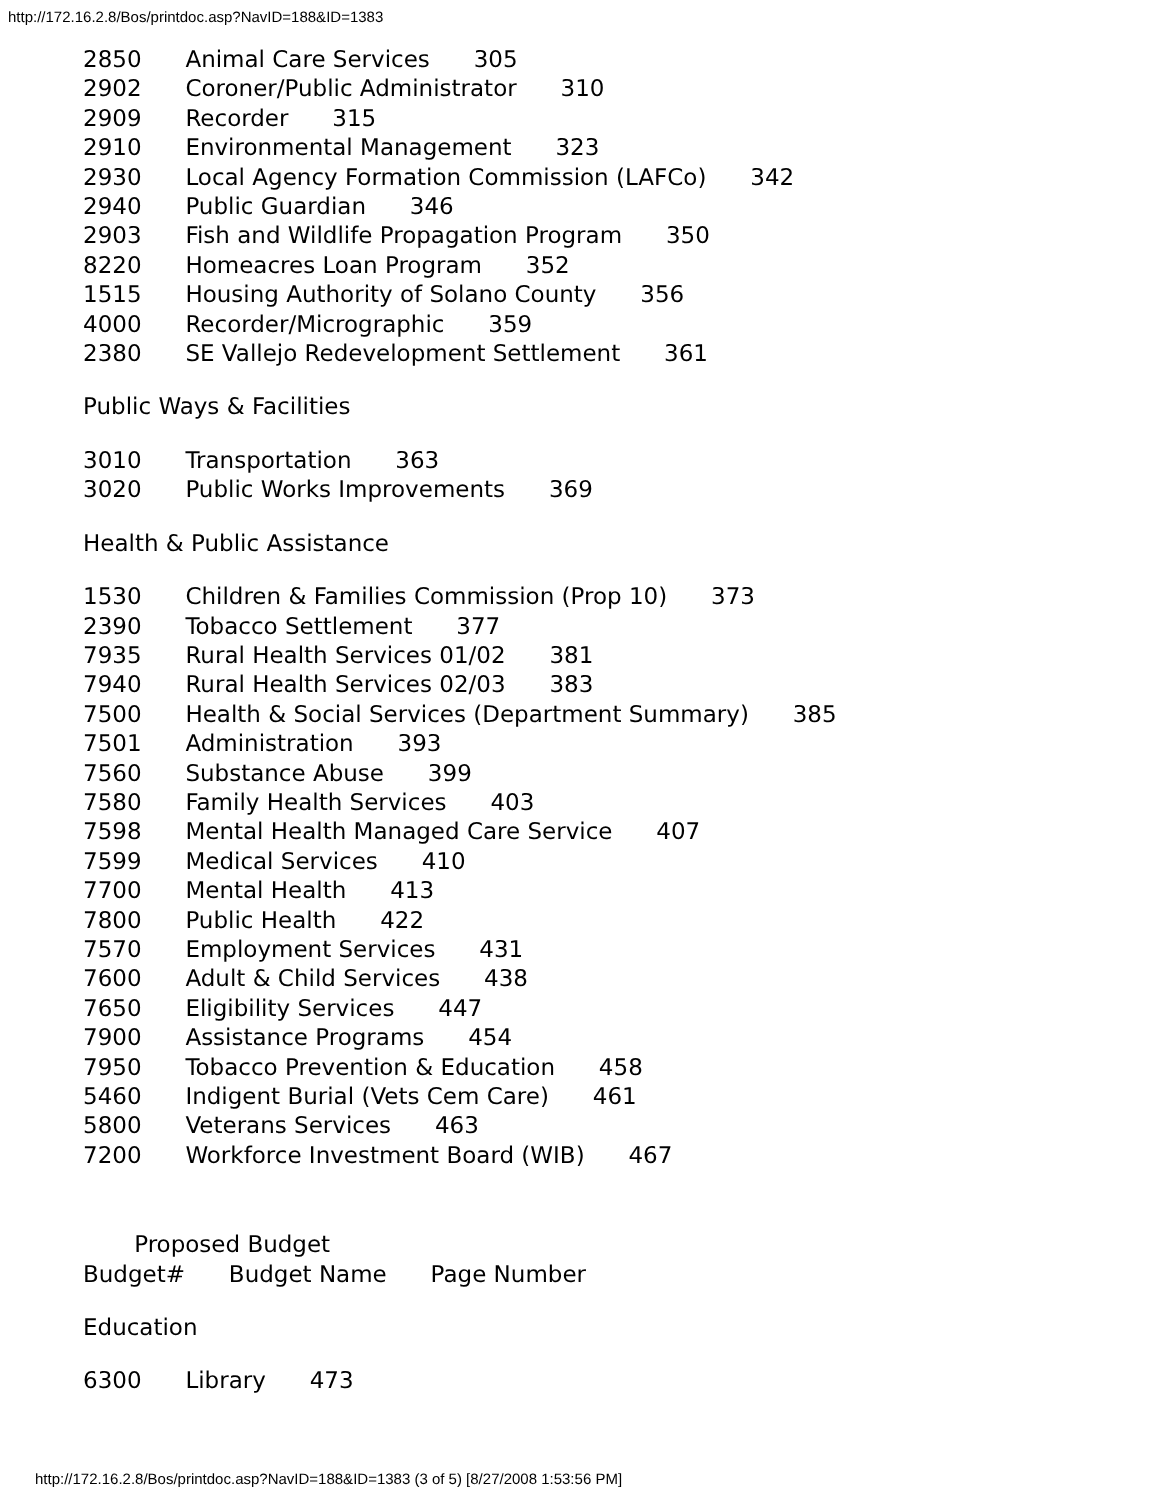http://172.16.2.8/Bos/printdoc.asp?NavID=188&ID=1383
2850 Animal Care Services 305
2902 Coroner/Public Administrator 310
2909 Recorder 315
2910 Environmental Management 323
2930 Local Agency Formation Commission (LAFCo) 342
2940 Public Guardian 346
2903 Fish and Wildlife Propagation Program 350
8220 Homeacres Loan Program 352
1515 Housing Authority of Solano County 356
4000 Recorder/Micrographic 359
2380 SE Vallejo Redevelopment Settlement 361
Public Ways & Facilities
3010 Transportation 363
3020 Public Works Improvements 369
Health & Public Assistance
1530 Children & Families Commission (Prop 10) 373
2390 Tobacco Settlement 377
7935 Rural Health Services 01/02 381
7940 Rural Health Services 02/03 383
7500 Health & Social Services (Department Summary) 385
7501 Administration 393
7560 Substance Abuse 399
7580 Family Health Services 403
7598 Mental Health Managed Care Service 407
7599 Medical Services 410
7700 Mental Health 413
7800 Public Health 422
7570 Employment Services 431
7600 Adult & Child Services 438
7650 Eligibility Services 447
7900 Assistance Programs 454
7950 Tobacco Prevention & Education 458
5460 Indigent Burial (Vets Cem Care) 461
5800 Veterans Services 463
7200 Workforce Investment Board (WIB) 467
Proposed Budget
Budget# Budget Name Page Number
Education
6300 Library 473
http://172.16.2.8/Bos/printdoc.asp?NavID=188&ID=1383 (3 of 5) [8/27/2008 1:53:56 PM]